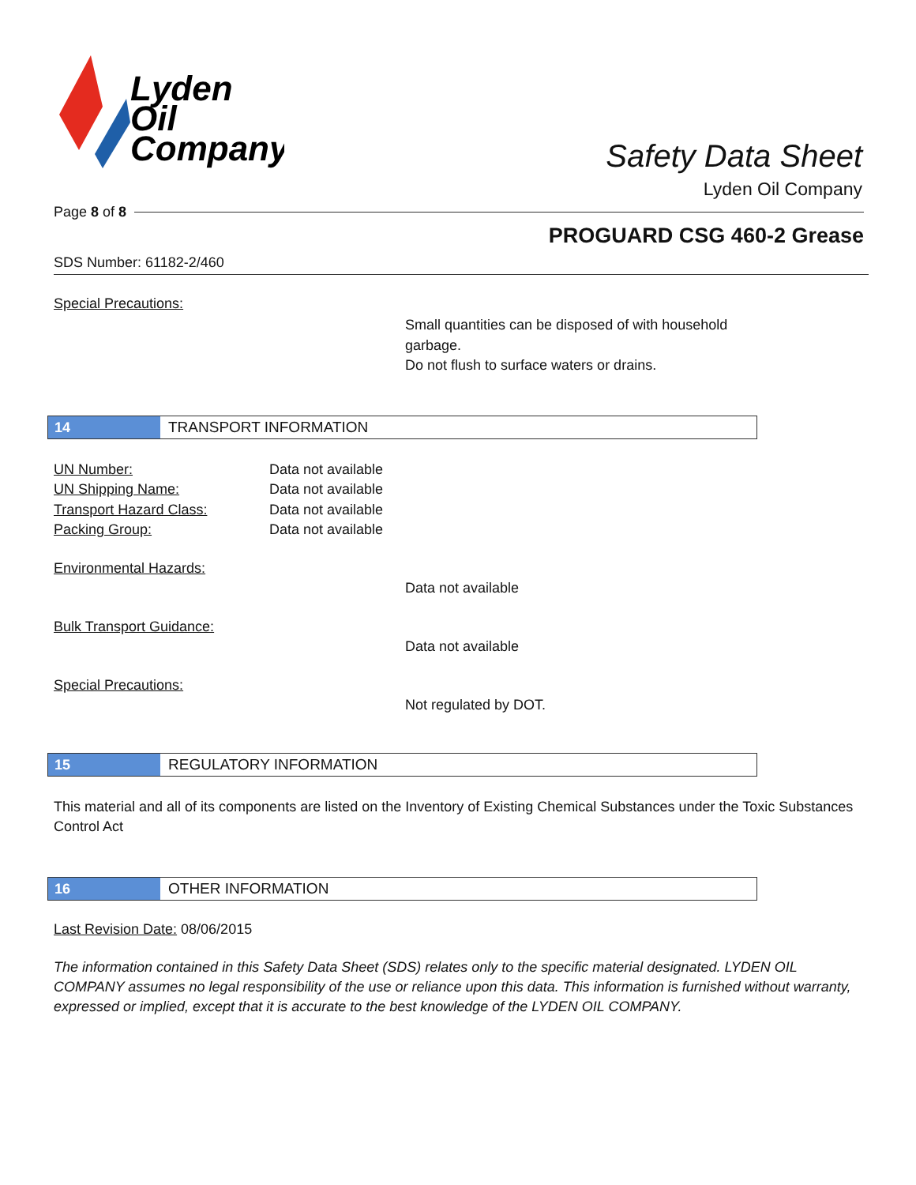Lyden
Oil
Company
Safety Data Sheet
Lyden Oil Company
Page 8 of 8
PROGUARD CSG 460-2 Grease
SDS Number: 61182-2/460
Special Precautions:
Small quantities can be disposed of with household
garbage.
Do not flush to surface waters or drains.
14 TRANSPORT INFORMATION
UN Number: Data not available
UN Shipping Name: Data not available
Transport Hazard Class: Data not available
Packing Group: Data not available
Environmental Hazards:
Data not available
Bulk Transport Guidance:
Data not available
Special Precautions:
Not regulated by DOT.
15 REGULATORY INFORMATION
This material and all of its components are listed on the Inventory of Existing Chemical Substances under the Toxic Substances Control Act
16 OTHER INFORMATION
Last Revision Date: 08/06/2015
The information contained in this Safety Data Sheet (SDS) relates only to the specific material designated. LYDEN OIL COMPANY assumes no legal responsibility of the use or reliance upon this data. This information is furnished without warranty, expressed or implied, except that it is accurate to the best knowledge of the LYDEN OIL COMPANY.